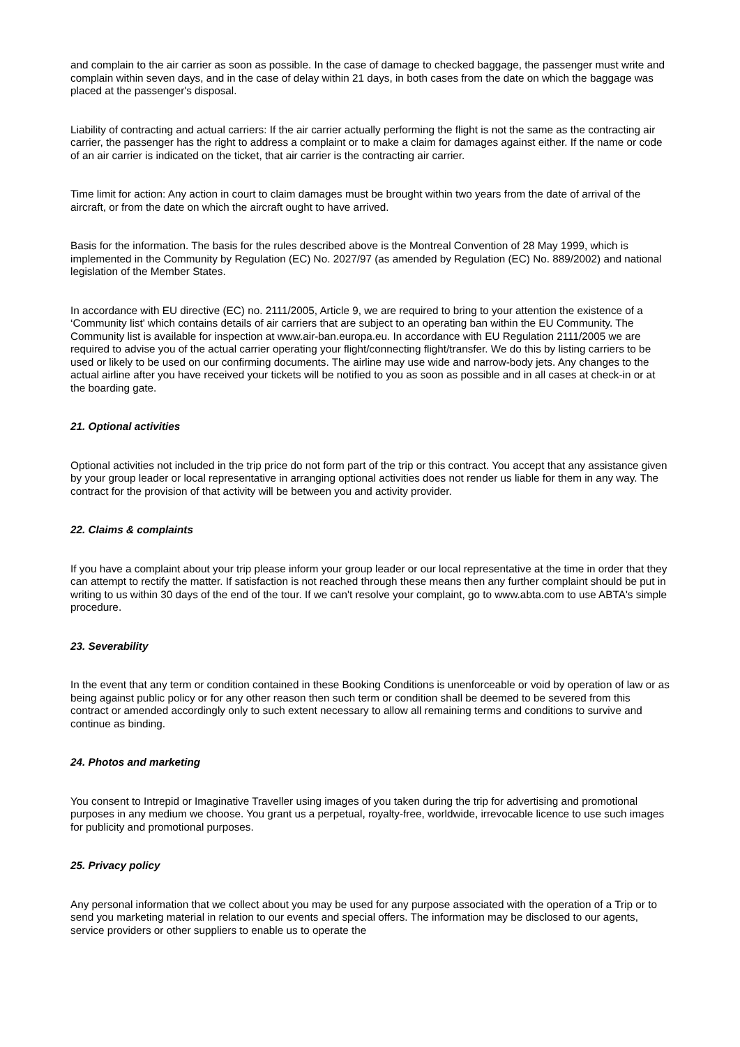and complain to the air carrier as soon as possible. In the case of damage to checked baggage, the passenger must write and complain within seven days, and in the case of delay within 21 days, in both cases from the date on which the baggage was placed at the passenger's disposal.
Liability of contracting and actual carriers: If the air carrier actually performing the flight is not the same as the contracting air carrier, the passenger has the right to address a complaint or to make a claim for damages against either. If the name or code of an air carrier is indicated on the ticket, that air carrier is the contracting air carrier.
Time limit for action: Any action in court to claim damages must be brought within two years from the date of arrival of the aircraft, or from the date on which the aircraft ought to have arrived.
Basis for the information. The basis for the rules described above is the Montreal Convention of 28 May 1999, which is implemented in the Community by Regulation (EC) No. 2027/97 (as amended by Regulation (EC) No. 889/2002) and national legislation of the Member States.
In accordance with EU directive (EC) no. 2111/2005, Article 9, we are required to bring to your attention the existence of a ‘Community list' which contains details of air carriers that are subject to an operating ban within the EU Community. The Community list is available for inspection at www.air-ban.europa.eu. In accordance with EU Regulation 2111/2005 we are required to advise you of the actual carrier operating your flight/connecting flight/transfer. We do this by listing carriers to be used or likely to be used on our confirming documents. The airline may use wide and narrow-body jets. Any changes to the actual airline after you have received your tickets will be notified to you as soon as possible and in all cases at check-in or at the boarding gate.
21. Optional activities
Optional activities not included in the trip price do not form part of the trip or this contract. You accept that any assistance given by your group leader or local representative in arranging optional activities does not render us liable for them in any way. The contract for the provision of that activity will be between you and activity provider.
22. Claims & complaints
If you have a complaint about your trip please inform your group leader or our local representative at the time in order that they can attempt to rectify the matter. If satisfaction is not reached through these means then any further complaint should be put in writing to us within 30 days of the end of the tour. If we can't resolve your complaint, go to www.abta.com to use ABTA's simple procedure.
23. Severability
In the event that any term or condition contained in these Booking Conditions is unenforceable or void by operation of law or as being against public policy or for any other reason then such term or condition shall be deemed to be severed from this contract or amended accordingly only to such extent necessary to allow all remaining terms and conditions to survive and continue as binding.
24. Photos and marketing
You consent to Intrepid or Imaginative Traveller using images of you taken during the trip for advertising and promotional purposes in any medium we choose. You grant us a perpetual, royalty-free, worldwide, irrevocable licence to use such images for publicity and promotional purposes.
25. Privacy policy
Any personal information that we collect about you may be used for any purpose associated with the operation of a Trip or to send you marketing material in relation to our events and special offers. The information may be disclosed to our agents, service providers or other suppliers to enable us to operate the